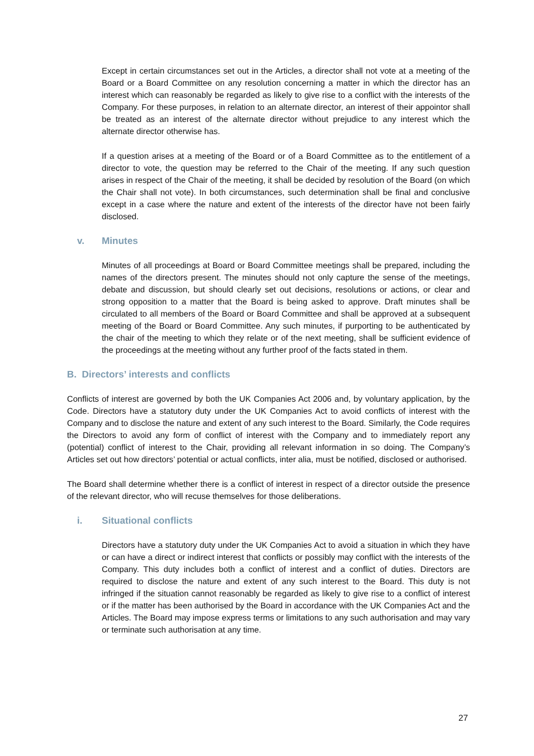Except in certain circumstances set out in the Articles, a director shall not vote at a meeting of the Board or a Board Committee on any resolution concerning a matter in which the director has an interest which can reasonably be regarded as likely to give rise to a conflict with the interests of the Company. For these purposes, in relation to an alternate director, an interest of their appointor shall be treated as an interest of the alternate director without prejudice to any interest which the alternate director otherwise has.
If a question arises at a meeting of the Board or of a Board Committee as to the entitlement of a director to vote, the question may be referred to the Chair of the meeting. If any such question arises in respect of the Chair of the meeting, it shall be decided by resolution of the Board (on which the Chair shall not vote). In both circumstances, such determination shall be final and conclusive except in a case where the nature and extent of the interests of the director have not been fairly disclosed.
v. Minutes
Minutes of all proceedings at Board or Board Committee meetings shall be prepared, including the names of the directors present. The minutes should not only capture the sense of the meetings, debate and discussion, but should clearly set out decisions, resolutions or actions, or clear and strong opposition to a matter that the Board is being asked to approve. Draft minutes shall be circulated to all members of the Board or Board Committee and shall be approved at a subsequent meeting of the Board or Board Committee. Any such minutes, if purporting to be authenticated by the chair of the meeting to which they relate or of the next meeting, shall be sufficient evidence of the proceedings at the meeting without any further proof of the facts stated in them.
B. Directors’ interests and conflicts
Conflicts of interest are governed by both the UK Companies Act 2006 and, by voluntary application, by the Code. Directors have a statutory duty under the UK Companies Act to avoid conflicts of interest with the Company and to disclose the nature and extent of any such interest to the Board. Similarly, the Code requires the Directors to avoid any form of conflict of interest with the Company and to immediately report any (potential) conflict of interest to the Chair, providing all relevant information in so doing. The Company’s Articles set out how directors’ potential or actual conflicts, inter alia, must be notified, disclosed or authorised.
The Board shall determine whether there is a conflict of interest in respect of a director outside the presence of the relevant director, who will recuse themselves for those deliberations.
i. Situational conflicts
Directors have a statutory duty under the UK Companies Act to avoid a situation in which they have or can have a direct or indirect interest that conflicts or possibly may conflict with the interests of the Company. This duty includes both a conflict of interest and a conflict of duties. Directors are required to disclose the nature and extent of any such interest to the Board. This duty is not infringed if the situation cannot reasonably be regarded as likely to give rise to a conflict of interest or if the matter has been authorised by the Board in accordance with the UK Companies Act and the Articles. The Board may impose express terms or limitations to any such authorisation and may vary or terminate such authorisation at any time.
27